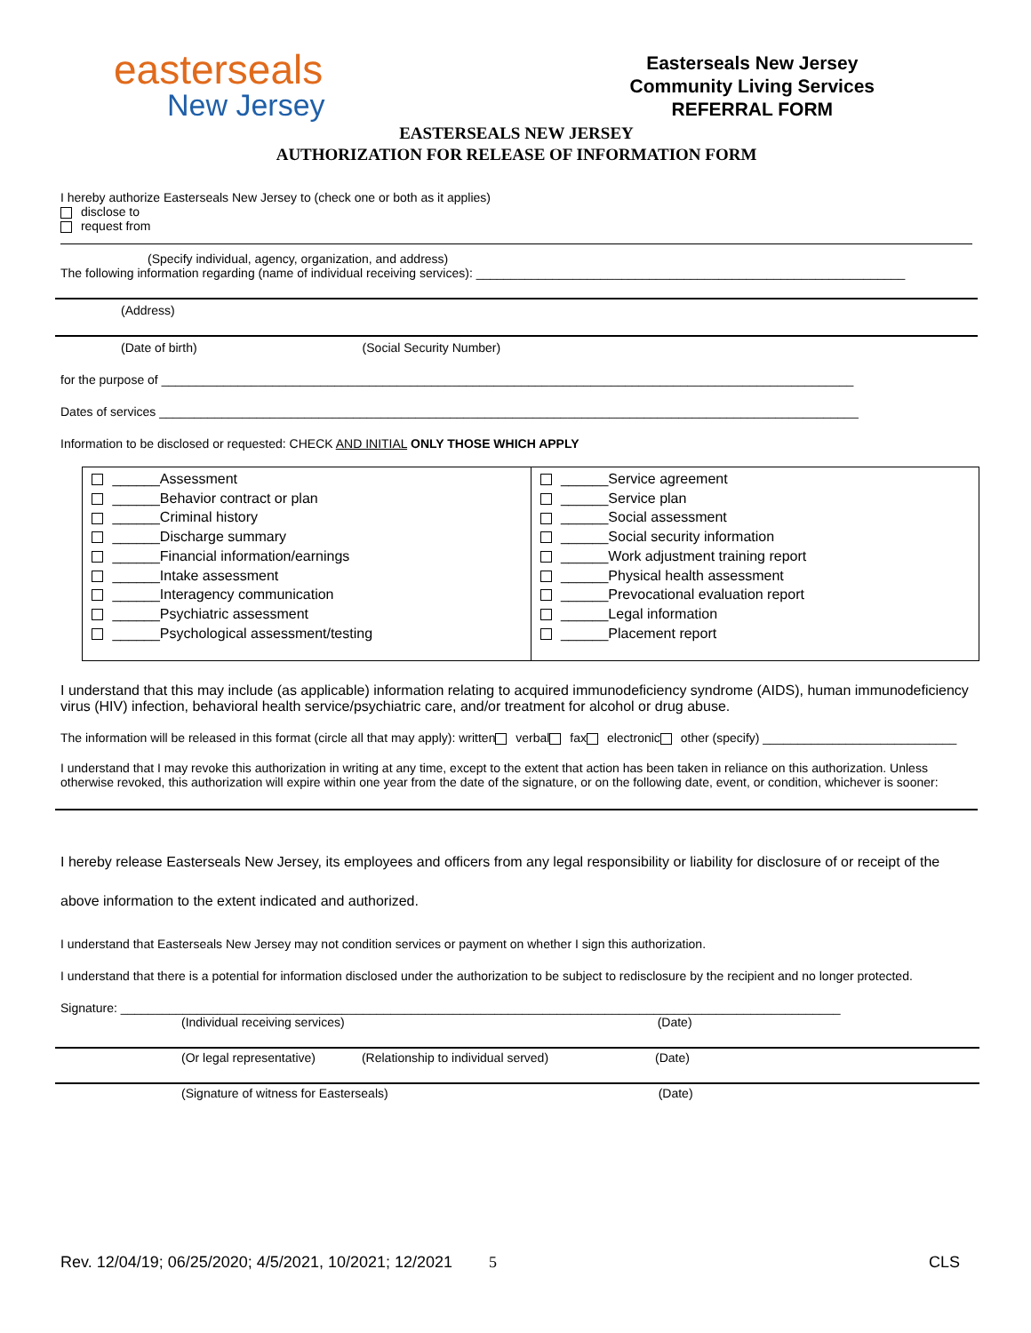easterseals
New Jersey
Easterseals New Jersey
Community Living Services
REFERRAL FORM
EASTERSEALS NEW JERSEY
AUTHORIZATION FOR RELEASE OF INFORMATION FORM
I hereby authorize Easterseals New Jersey to (check one or both as it applies)
disclose to
request from
(Specify individual, agency, organization, and address)
The following information regarding (name of individual receiving services): ______________________________________________________________
(Address)
(Date of birth) (Social Security Number)
for the purpose of ____________________________________________________________________________________________________
Dates of services _____________________________________________________________________________________________________
Information to be disclosed or requested: CHECK AND INITIAL ONLY THOSE WHICH APPLY
| ______Assessment ______Behavior contract or plan ______Criminal history ______Discharge summary ______Financial information/earnings ______Intake assessment ______Interagency communication ______Psychiatric assessment ______Psychological assessment/testing | ______Service agreement ______Service plan ______Social assessment ______Social security information ______Work adjustment training report ______Physical health assessment ______Prevocational evaluation report ______Legal information ______Placement report |
I understand that this may include (as applicable) information relating to acquired immunodeficiency syndrome (AIDS), human immunodeficiency virus (HIV) infection, behavioral health service/psychiatric care, and/or treatment for alcohol or drug abuse.
The information will be released in this format (circle all that may apply): written verbal fax electronic other (specify) ____________________________
I understand that I may revoke this authorization in writing at any time, except to the extent that action has been taken in reliance on this authorization. Unless otherwise revoked, this authorization will expire within one year from the date of the signature, or on the following date, event, or condition, whichever is sooner:
I hereby release Easterseals New Jersey, its employees and officers from any legal responsibility or liability for disclosure of or receipt of the above information to the extent indicated and authorized.
I understand that Easterseals New Jersey may not condition services or payment on whether I sign this authorization.
I understand that there is a potential for information disclosed under the authorization to be subject to redisclosure by the recipient and no longer protected.
Signature: ________________________________________________________________________________________________________
(Individual receiving services) (Date)
(Or legal representative) (Relationship to individual served) (Date)
(Signature of witness for Easterseals) (Date)
Rev. 12/04/19; 06/25/2020; 4/5/2021, 10/2021; 12/2021 5 CLS